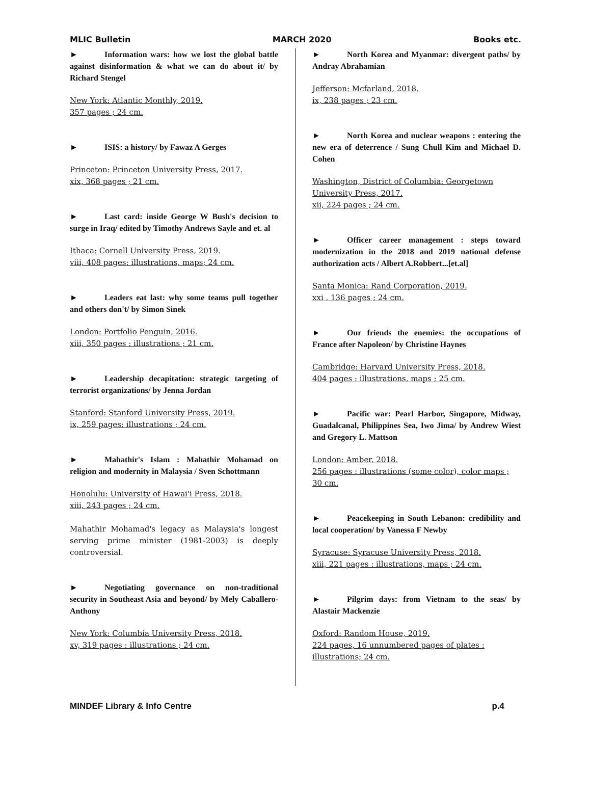MLIC Bulletin MARCH 2020 Books etc.
► Information wars: how we lost the global battle against disinformation & what we can do about it/ by Richard Stengel
New York: Atlantic Monthly, 2019.
357 pages ; 24 cm.
► ISIS: a history/ by Fawaz A Gerges
Princeton: Princeton University Press, 2017.
xix, 368 pages ; 21 cm.
► Last card: inside George W Bush's decision to surge in Iraq/ edited by Timothy Andrews Sayle and et. al
Ithaca: Cornell University Press, 2019.
viii, 408 pages: illustrations, maps; 24 cm.
► Leaders eat last: why some teams pull together and others don't/ by Simon Sinek
London: Portfolio Penguin, 2016.
xiii, 350 pages : illustrations ; 21 cm.
► Leadership decapitation: strategic targeting of terrorist organizations/ by Jenna Jordan
Stanford: Stanford University Press, 2019.
ix, 259 pages: illustrations ; 24 cm.
► Mahathir's Islam : Mahathir Mohamad on religion and modernity in Malaysia / Sven Schottmann
Honolulu: University of Hawai'i Press, 2018.
xiii, 243 pages ; 24 cm.
Mahathir Mohamad's legacy as Malaysia's longest serving prime minister (1981-2003) is deeply controversial.
► Negotiating governance on non-traditional security in Southeast Asia and beyond/ by Mely Caballero-Anthony
New York: Columbia University Press, 2018.
xv, 319 pages : illustrations ; 24 cm.
► North Korea and Myanmar: divergent paths/ by Andray Abrahamian
Jefferson: Mcfarland, 2018.
ix, 238 pages ; 23 cm.
► North Korea and nuclear weapons : entering the new era of deterrence / Sung Chull Kim and Michael D. Cohen
Washington, District of Columbia: Georgetown University Press, 2017.
xii, 224 pages ; 24 cm.
► Officer career management : steps toward modernization in the 2018 and 2019 national defense authorization acts / Albert A.Robbert...[et.al]
Santa Monica: Rand Corporation, 2019.
xxi , 136 pages ; 24 cm.
► Our friends the enemies: the occupations of France after Napoleon/ by Christine Haynes
Cambridge: Harvard University Press, 2018.
404 pages : illustrations, maps ; 25 cm.
► Pacific war: Pearl Harbor, Singapore, Midway, Guadalcanal, Philippines Sea, Iwo Jima/ by Andrew Wiest and Gregory L. Mattson
London: Amber, 2018.
256 pages : illustrations (some color), color maps ; 30 cm.
► Peacekeeping in South Lebanon: credibility and local cooperation/ by Vanessa F Newby
Syracuse: Syracuse University Press, 2018.
xiii, 221 pages : illustrations, maps ; 24 cm.
► Pilgrim days: from Vietnam to the seas/ by Alastair Mackenzie
Oxford: Random House, 2019.
224 pages, 16 unnumbered pages of plates : illustrations; 24 cm.
MINDEF Library & Info Centre p.4